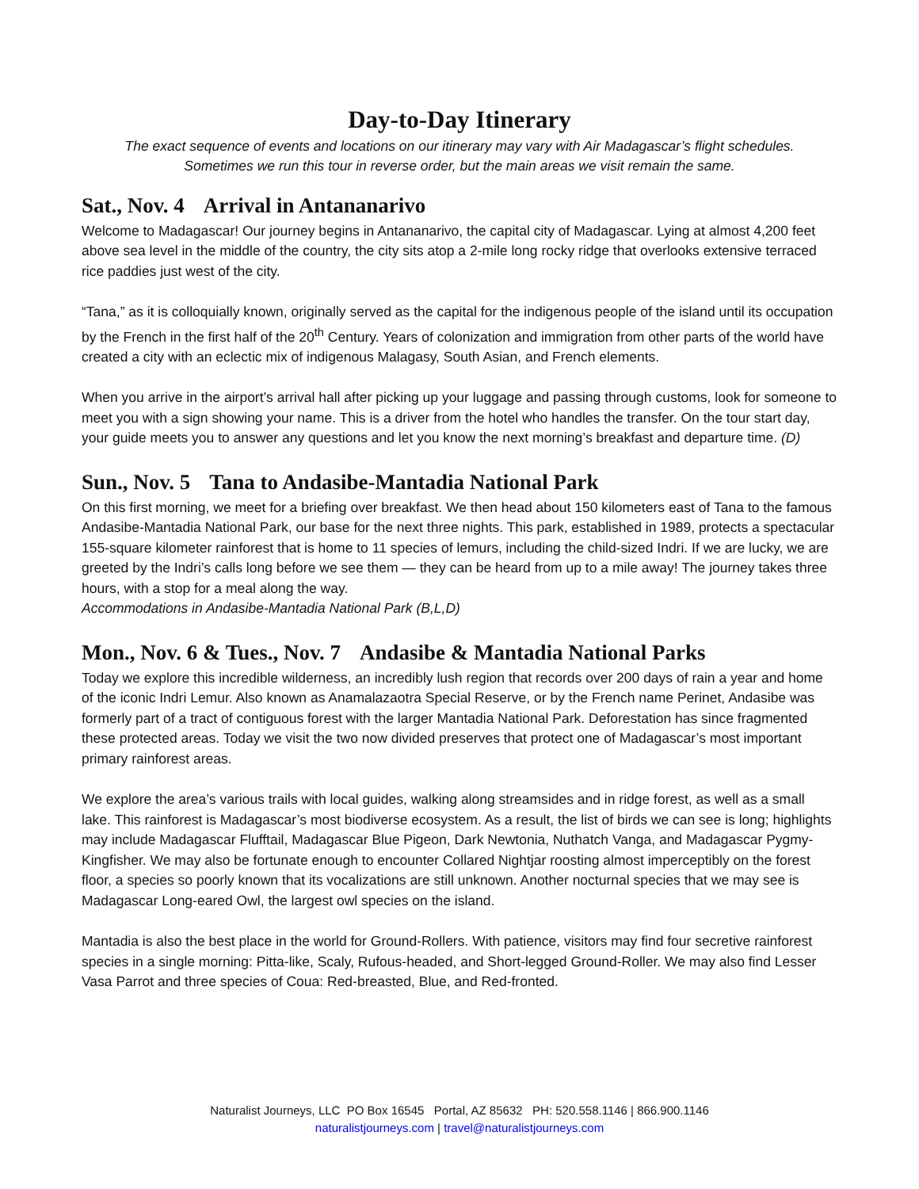Day-to-Day Itinerary
The exact sequence of events and locations on our itinerary may vary with Air Madagascar’s flight schedules.
Sometimes we run this tour in reverse order, but the main areas we visit remain the same.
Sat., Nov. 4 Arrival in Antananarivo
Welcome to Madagascar! Our journey begins in Antananarivo, the capital city of Madagascar. Lying at almost 4,200 feet above sea level in the middle of the country, the city sits atop a 2-mile long rocky ridge that overlooks extensive terraced rice paddies just west of the city.
“Tana,” as it is colloquially known, originally served as the capital for the indigenous people of the island until its occupation by the French in the first half of the 20<sup>th</sup> Century. Years of colonization and immigration from other parts of the world have created a city with an eclectic mix of indigenous Malagasy, South Asian, and French elements.
When you arrive in the airport’s arrival hall after picking up your luggage and passing through customs, look for someone to meet you with a sign showing your name. This is a driver from the hotel who handles the transfer. On the tour start day, your guide meets you to answer any questions and let you know the next morning’s breakfast and departure time. (D)
Sun., Nov. 5 Tana to Andasibe-Mantadia National Park
On this first morning, we meet for a briefing over breakfast. We then head about 150 kilometers east of Tana to the famous Andasibe-Mantadia National Park, our base for the next three nights. This park, established in 1989, protects a spectacular 155-square kilometer rainforest that is home to 11 species of lemurs, including the child-sized Indri. If we are lucky, we are greeted by the Indri’s calls long before we see them — they can be heard from up to a mile away! The journey takes three hours, with a stop for a meal along the way.
Accommodations in Andasibe-Mantadia National Park (B,L,D)
Mon., Nov. 6 & Tues., Nov. 7 Andasibe & Mantadia National Parks
Today we explore this incredible wilderness, an incredibly lush region that records over 200 days of rain a year and home of the iconic Indri Lemur. Also known as Anamalazaotra Special Reserve, or by the French name Perinet, Andasibe was formerly part of a tract of contiguous forest with the larger Mantadia National Park. Deforestation has since fragmented these protected areas. Today we visit the two now divided preserves that protect one of Madagascar’s most important primary rainforest areas.
We explore the area’s various trails with local guides, walking along streamsides and in ridge forest, as well as a small lake. This rainforest is Madagascar’s most biodiverse ecosystem. As a result, the list of birds we can see is long; highlights may include Madagascar Flufftail, Madagascar Blue Pigeon, Dark Newtonia, Nuthatch Vanga, and Madagascar Pygmy-Kingfisher. We may also be fortunate enough to encounter Collared Nightjar roosting almost imperceptibly on the forest floor, a species so poorly known that its vocalizations are still unknown. Another nocturnal species that we may see is Madagascar Long-eared Owl, the largest owl species on the island.
Mantadia is also the best place in the world for Ground-Rollers. With patience, visitors may find four secretive rainforest species in a single morning: Pitta-like, Scaly, Rufous-headed, and Short-legged Ground-Roller. We may also find Lesser Vasa Parrot and three species of Coua: Red-breasted, Blue, and Red-fronted.
Naturalist Journeys, LLC PO Box 16545 Portal, AZ 85632 PH: 520.558.1146 | 866.900.1146
naturalistjourneys.com | travel@naturalistjourneys.com